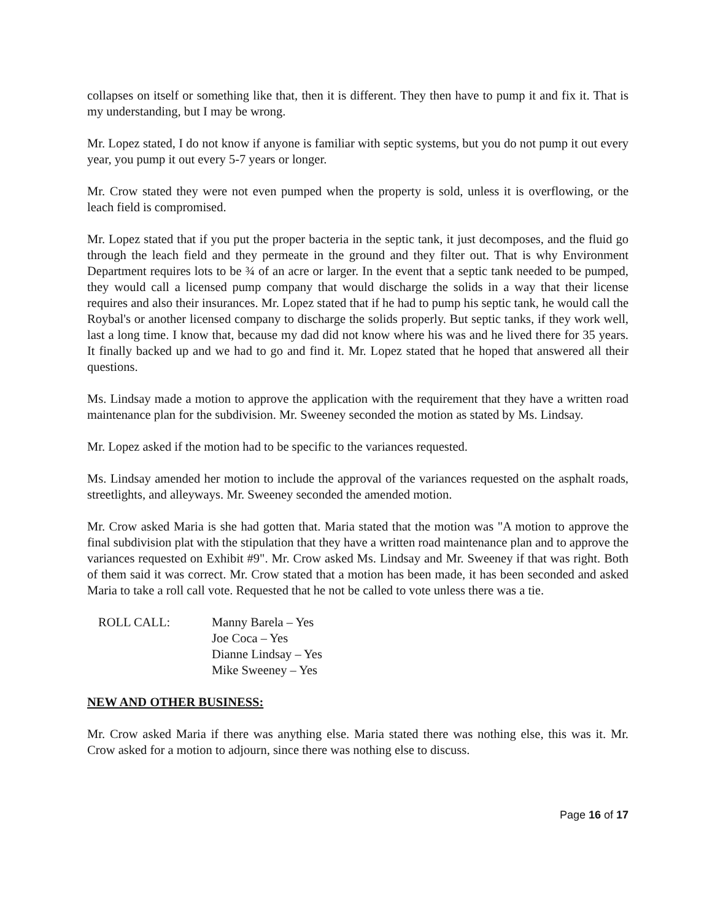collapses on itself or something like that, then it is different. They then have to pump it and fix it. That is my understanding, but I may be wrong.
Mr. Lopez stated, I do not know if anyone is familiar with septic systems, but you do not pump it out every year, you pump it out every 5-7 years or longer.
Mr. Crow stated they were not even pumped when the property is sold, unless it is overflowing, or the leach field is compromised.
Mr. Lopez stated that if you put the proper bacteria in the septic tank, it just decomposes, and the fluid go through the leach field and they permeate in the ground and they filter out. That is why Environment Department requires lots to be ¾ of an acre or larger. In the event that a septic tank needed to be pumped, they would call a licensed pump company that would discharge the solids in a way that their license requires and also their insurances. Mr. Lopez stated that if he had to pump his septic tank, he would call the Roybal's or another licensed company to discharge the solids properly. But septic tanks, if they work well, last a long time. I know that, because my dad did not know where his was and he lived there for 35 years. It finally backed up and we had to go and find it. Mr. Lopez stated that he hoped that answered all their questions.
Ms. Lindsay made a motion to approve the application with the requirement that they have a written road maintenance plan for the subdivision. Mr. Sweeney seconded the motion as stated by Ms. Lindsay.
Mr. Lopez asked if the motion had to be specific to the variances requested.
Ms. Lindsay amended her motion to include the approval of the variances requested on the asphalt roads, streetlights, and alleyways. Mr. Sweeney seconded the amended motion.
Mr. Crow asked Maria is she had gotten that. Maria stated that the motion was "A motion to approve the final subdivision plat with the stipulation that they have a written road maintenance plan and to approve the variances requested on Exhibit #9". Mr. Crow asked Ms. Lindsay and Mr. Sweeney if that was right. Both of them said it was correct. Mr. Crow stated that a motion has been made, it has been seconded and asked Maria to take a roll call vote. Requested that he not be called to vote unless there was a tie.
ROLL CALL: Manny Barela – Yes
Joe Coca – Yes
Dianne Lindsay – Yes
Mike Sweeney – Yes
NEW AND OTHER BUSINESS:
Mr. Crow asked Maria if there was anything else. Maria stated there was nothing else, this was it. Mr. Crow asked for a motion to adjourn, since there was nothing else to discuss.
Page 16 of 17